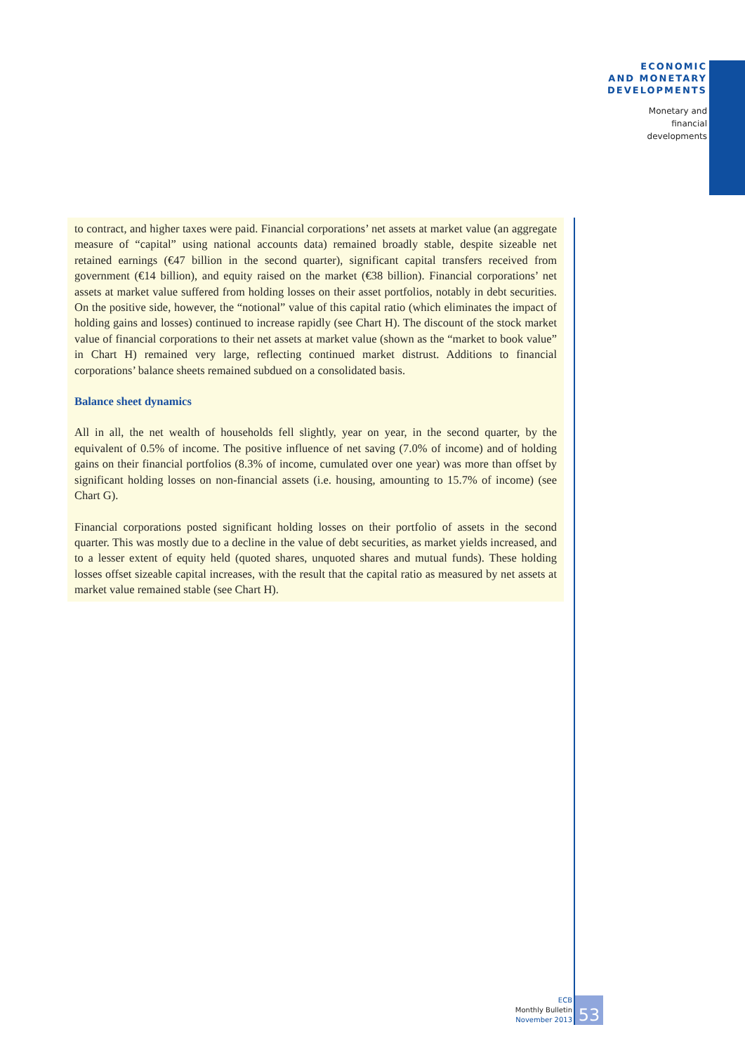ECONOMIC
AND MONETARY
DEVELOPMENTS
Monetary and
financial
developments
to contract, and higher taxes were paid. Financial corporations’ net assets at market value (an aggregate measure of “capital” using national accounts data) remained broadly stable, despite sizeable net retained earnings (€47 billion in the second quarter), significant capital transfers received from government (€14 billion), and equity raised on the market (€38 billion). Financial corporations’ net assets at market value suffered from holding losses on their asset portfolios, notably in debt securities. On the positive side, however, the “notional” value of this capital ratio (which eliminates the impact of holding gains and losses) continued to increase rapidly (see Chart H). The discount of the stock market value of financial corporations to their net assets at market value (shown as the “market to book value” in Chart H) remained very large, reflecting continued market distrust. Additions to financial corporations’ balance sheets remained subdued on a consolidated basis.
Balance sheet dynamics
All in all, the net wealth of households fell slightly, year on year, in the second quarter, by the equivalent of 0.5% of income. The positive influence of net saving (7.0% of income) and of holding gains on their financial portfolios (8.3% of income, cumulated over one year) was more than offset by significant holding losses on non-financial assets (i.e. housing, amounting to 15.7% of income) (see Chart G).
Financial corporations posted significant holding losses on their portfolio of assets in the second quarter. This was mostly due to a decline in the value of debt securities, as market yields increased, and to a lesser extent of equity held (quoted shares, unquoted shares and mutual funds). These holding losses offset sizeable capital increases, with the result that the capital ratio as measured by net assets at market value remained stable (see Chart H).
ECB
Monthly Bulletin
November 2013
53